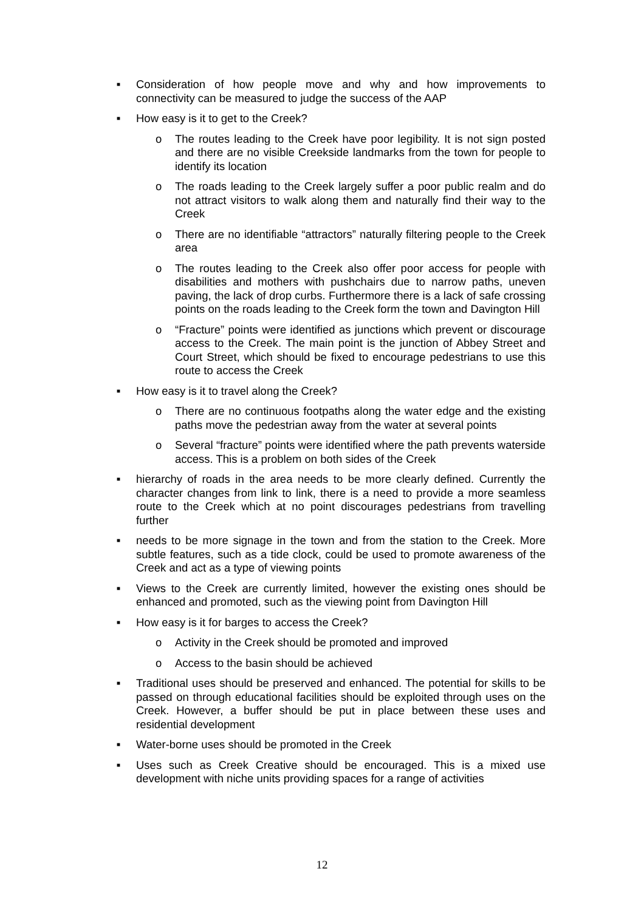■ Consideration of how people move and why and how improvements to connectivity can be measured to judge the success of the AAP
■ How easy is it to get to the Creek?
o The routes leading to the Creek have poor legibility. It is not sign posted and there are no visible Creekside landmarks from the town for people to identify its location
o The roads leading to the Creek largely suffer a poor public realm and do not attract visitors to walk along them and naturally find their way to the Creek
o There are no identifiable “attractors” naturally filtering people to the Creek area
o The routes leading to the Creek also offer poor access for people with disabilities and mothers with pushchairs due to narrow paths, uneven paving, the lack of drop curbs. Furthermore there is a lack of safe crossing points on the roads leading to the Creek form the town and Davington Hill
o “Fracture” points were identified as junctions which prevent or discourage access to the Creek. The main point is the junction of Abbey Street and Court Street, which should be fixed to encourage pedestrians to use this route to access the Creek
■ How easy is it to travel along the Creek?
o There are no continuous footpaths along the water edge and the existing paths move the pedestrian away from the water at several points
o Several “fracture” points were identified where the path prevents waterside access. This is a problem on both sides of the Creek
■ hierarchy of roads in the area needs to be more clearly defined. Currently the character changes from link to link, there is a need to provide a more seamless route to the Creek which at no point discourages pedestrians from travelling further
■ needs to be more signage in the town and from the station to the Creek. More subtle features, such as a tide clock, could be used to promote awareness of the Creek and act as a type of viewing points
■ Views to the Creek are currently limited, however the existing ones should be enhanced and promoted, such as the viewing point from Davington Hill
■ How easy is it for barges to access the Creek?
o Activity in the Creek should be promoted and improved
o Access to the basin should be achieved
■ Traditional uses should be preserved and enhanced. The potential for skills to be passed on through educational facilities should be exploited through uses on the Creek. However, a buffer should be put in place between these uses and residential development
■ Water-borne uses should be promoted in the Creek
■ Uses such as Creek Creative should be encouraged. This is a mixed use development with niche units providing spaces for a range of activities
12